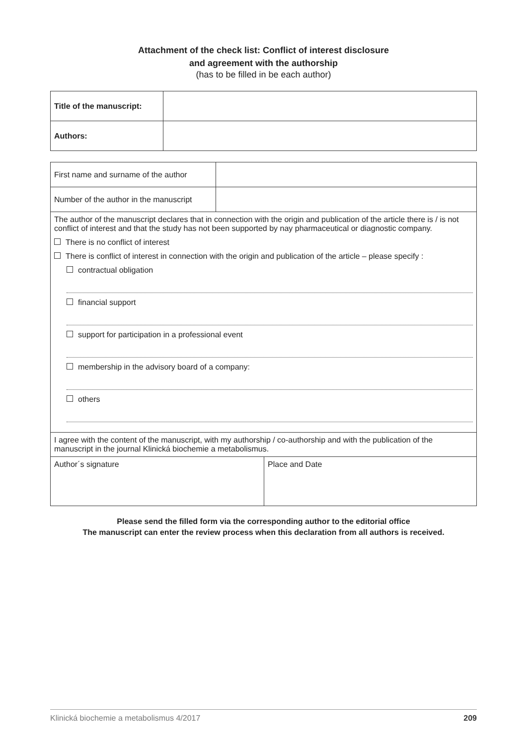Attachment of the check list: Conflict of interest disclosure
and agreement with the authorship
(has to be filled in be each author)
| Title of the manuscript: | |
| Authors: | |
| First name and surname of the author | |
| Number of the author in the manuscript | |
| The author of the manuscript declares that in connection with the origin and publication of the article there is / is not conflict of interest and that the study has not been supported by nay pharmaceutical or diagnostic company. There is no conflict of interest There is conflict of interest in connection with the origin and publication of the article – please specify : contractual obligation financial support support for participation in a professional event membership in the advisory board of a company: others | |
| I agree with the content of the manuscript, with my authorship / co-authorship and with the publication of the manuscript in the journal Klinická biochemie a metabolismus. | |
| Author´s signature | Place and Date |
Please send the filled form via the corresponding author to the editorial office
The manuscript can enter the review process when this declaration from all authors is received.
Klinická biochemie a metabolismus 4/2017 209